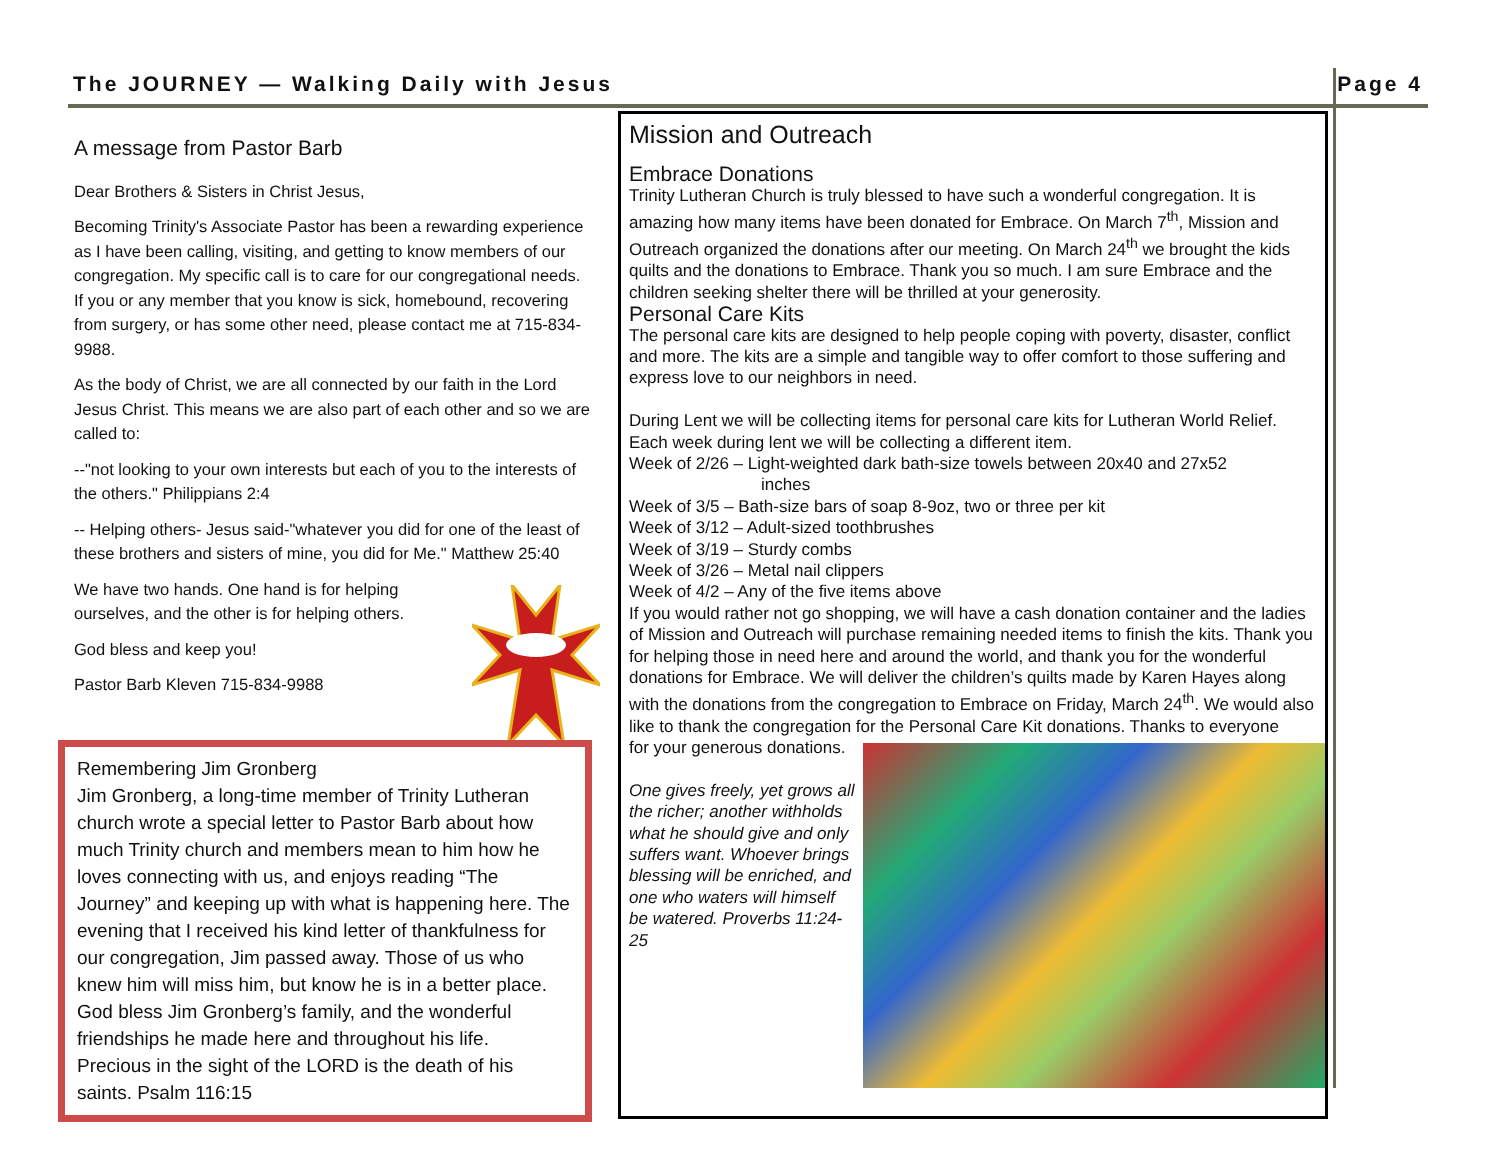The JOURNEY — Walking Daily with Jesus Page 4
A message from Pastor Barb
Dear Brothers & Sisters in Christ Jesus,
Becoming Trinity's Associate Pastor has been a rewarding experience as I have been calling, visiting, and getting to know members of our congregation. My specific call is to care for our congregational needs. If you or any member that you know is sick, homebound, recovering from surgery, or has some other need, please contact me at 715-834-9988.
As the body of Christ, we are all connected by our faith in the Lord Jesus Christ. This means we are also part of each other and so we are called to:
--"not looking to your own interests but each of you to the interests of the others." Philippians 2:4
-- Helping others- Jesus said-"whatever you did for one of the least of these brothers and sisters of mine, you did for Me." Matthew 25:40
We have two hands. One hand is for helping ourselves, and the other is for helping others.
God bless and keep you!
Pastor Barb Kleven 715-834-9988
Remembering Jim Gronberg
Jim Gronberg, a long-time member of Trinity Lutheran church wrote a special letter to Pastor Barb about how much Trinity church and members mean to him how he loves connecting with us, and enjoys reading “The Journey” and keeping up with what is happening here. The evening that I received his kind letter of thankfulness for our congregation, Jim passed away. Those of us who knew him will miss him, but know he is in a better place. God bless Jim Gronberg’s family, and the wonderful friendships he made here and throughout his life.
Precious in the sight of the LORD is the death of his saints. Psalm 116:15
Mission and Outreach
Embrace Donations
Trinity Lutheran Church is truly blessed to have such a wonderful congregation. It is amazing how many items have been donated for Embrace. On March 7<sup>th</sup>, Mission and Outreach organized the donations after our meeting. On March 24<sup>th</sup> we brought the kids quilts and the donations to Embrace. Thank you so much. I am sure Embrace and the children seeking shelter there will be thrilled at your generosity.
Personal Care Kits
The personal care kits are designed to help people coping with poverty, disaster, conflict and more. The kits are a simple and tangible way to offer comfort to those suffering and express love to our neighbors in need.
During Lent we will be collecting items for personal care kits for Lutheran World Relief. Each week during lent we will be collecting a different item.
Week of 2/26 – Light-weighted dark bath-size towels between 20x40 and 27x52
inches
Week of 3/5 – Bath-size bars of soap 8-9oz, two or three per kit
Week of 3/12 – Adult-sized toothbrushes
Week of 3/19 – Sturdy combs
Week of 3/26 – Metal nail clippers
Week of 4/2 – Any of the five items above
If you would rather not go shopping, we will have a cash donation container and the ladies of Mission and Outreach will purchase remaining needed items to finish the kits. Thank you for helping those in need here and around the world, and thank you for the wonderful donations for Embrace. We will deliver the children’s quilts made by Karen Hayes along with the donations from the congregation to Embrace on Friday, March 24<sup>th</sup>. We would also like to thank the congregation for the Personal Care Kit donations. Thanks to everyone
for your generous donations.
One gives freely, yet grows all the richer; another withholds what he should give and only suffers want. Whoever brings blessing will be enriched, and one who waters will himself be watered. Proverbs 11:24-25